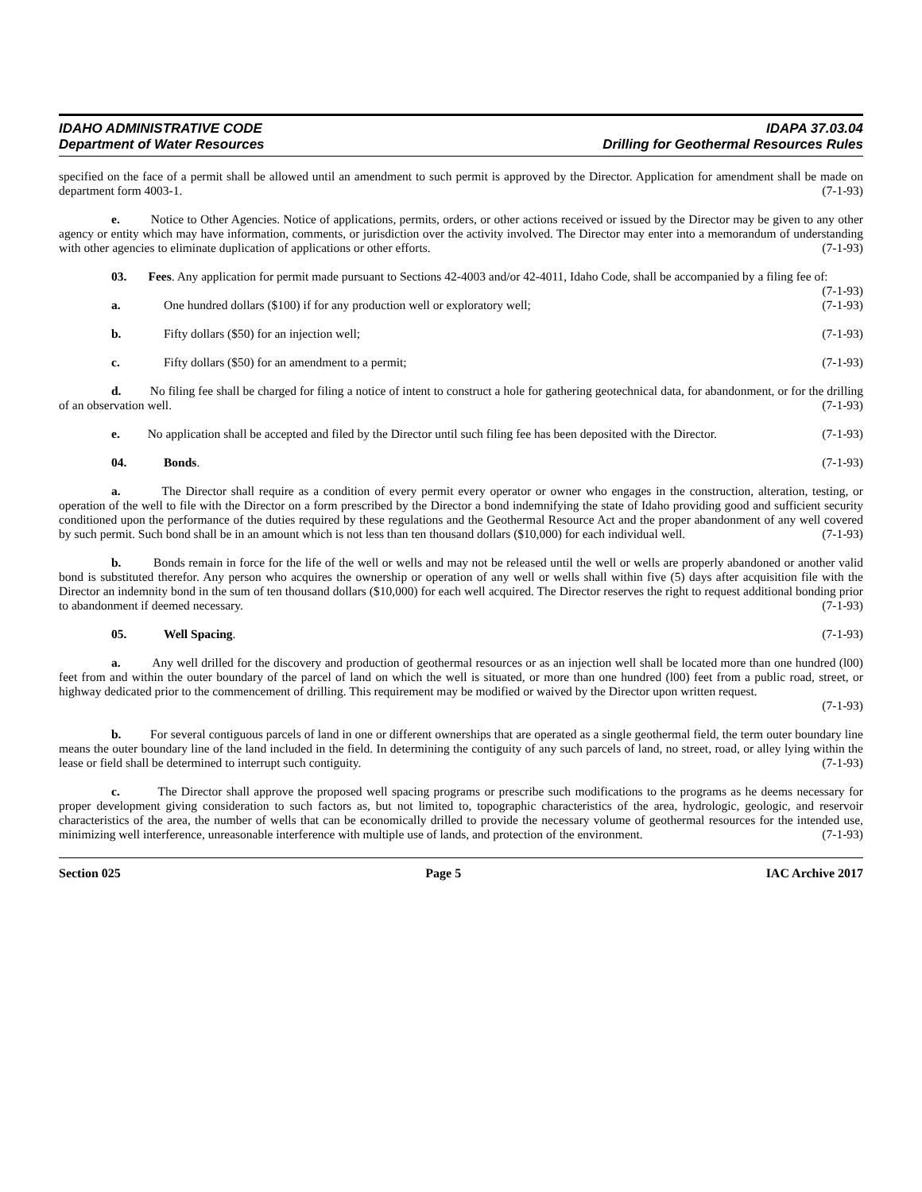IDAHO ADMINISTRATIVE CODE IDAPA 37.03.04
Department of Water Resources Drilling for Geothermal Resources Rules
specified on the face of a permit shall be allowed until an amendment to such permit is approved by the Director. Application for amendment shall be made on department form 4003-1. (7-1-93)
e. Notice to Other Agencies. Notice of applications, permits, orders, or other actions received or issued by the Director may be given to any other agency or entity which may have information, comments, or jurisdiction over the activity involved. The Director may enter into a memorandum of understanding with other agencies to eliminate duplication of applications or other efforts. (7-1-93)
03. Fees. Any application for permit made pursuant to Sections 42-4003 and/or 42-4011, Idaho Code, shall be accompanied by a filing fee of: (7-1-93)
a. One hundred dollars ($100) if for any production well or exploratory well; (7-1-93)
b. Fifty dollars ($50) for an injection well; (7-1-93)
c. Fifty dollars ($50) for an amendment to a permit; (7-1-93)
d. No filing fee shall be charged for filing a notice of intent to construct a hole for gathering geotechnical data, for abandonment, or for the drilling of an observation well. (7-1-93)
e. No application shall be accepted and filed by the Director until such filing fee has been deposited with the Director. (7-1-93)
04. Bonds. (7-1-93)
a. The Director shall require as a condition of every permit every operator or owner who engages in the construction, alteration, testing, or operation of the well to file with the Director on a form prescribed by the Director a bond indemnifying the state of Idaho providing good and sufficient security conditioned upon the performance of the duties required by these regulations and the Geothermal Resource Act and the proper abandonment of any well covered by such permit. Such bond shall be in an amount which is not less than ten thousand dollars ($10,000) for each individual well. (7-1-93)
b. Bonds remain in force for the life of the well or wells and may not be released until the well or wells are properly abandoned or another valid bond is substituted therefor. Any person who acquires the ownership or operation of any well or wells shall within five (5) days after acquisition file with the Director an indemnity bond in the sum of ten thousand dollars ($10,000) for each well acquired. The Director reserves the right to request additional bonding prior to abandonment if deemed necessary. (7-1-93)
05. Well Spacing. (7-1-93)
a. Any well drilled for the discovery and production of geothermal resources or as an injection well shall be located more than one hundred (l00) feet from and within the outer boundary of the parcel of land on which the well is situated, or more than one hundred (l00) feet from a public road, street, or highway dedicated prior to the commencement of drilling. This requirement may be modified or waived by the Director upon written request.
(7-1-93)
b. For several contiguous parcels of land in one or different ownerships that are operated as a single geothermal field, the term outer boundary line means the outer boundary line of the land included in the field. In determining the contiguity of any such parcels of land, no street, road, or alley lying within the lease or field shall be determined to interrupt such contiguity. (7-1-93)
c. The Director shall approve the proposed well spacing programs or prescribe such modifications to the programs as he deems necessary for proper development giving consideration to such factors as, but not limited to, topographic characteristics of the area, hydrologic, geologic, and reservoir characteristics of the area, the number of wells that can be economically drilled to provide the necessary volume of geothermal resources for the intended use, minimizing well interference, unreasonable interference with multiple use of lands, and protection of the environment. (7-1-93)
Section 025 Page 5 IAC Archive 2017